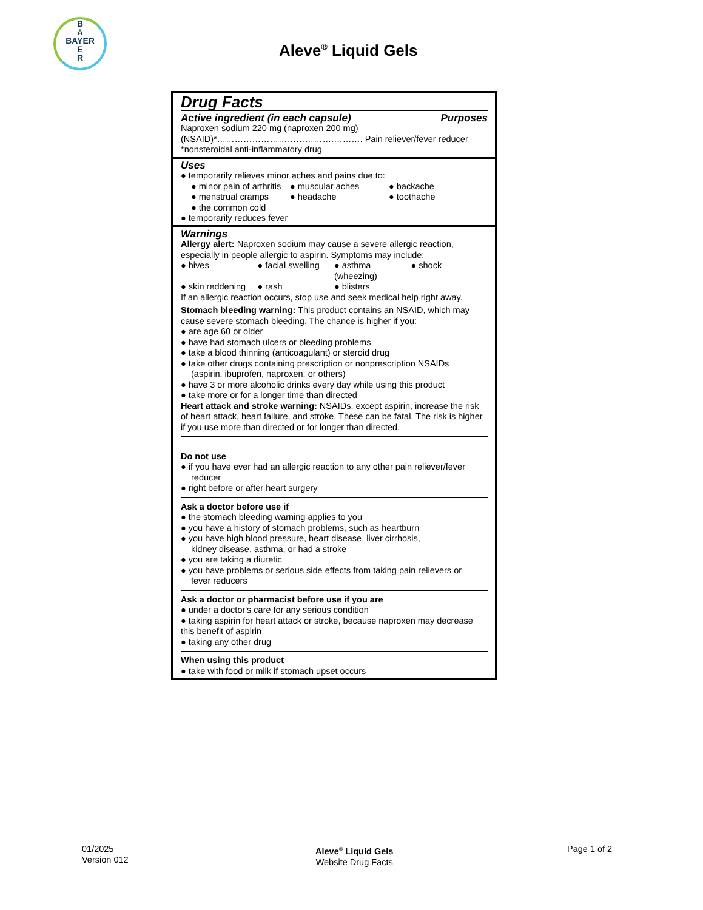B
A
BAYER
E
R
Aleve<sup>®</sup> Liquid Gels
Drug Facts
Active ingredient (in each capsule) Purposes
Naproxen sodium 220 mg (naproxen 200 mg)
(NSAID)*………………………………….………. Pain reliever/fever reducer
*nonsteroidal anti-inflammatory drug
Uses
● temporarily relieves minor aches and pains due to:
● minor pain of arthritis ● muscular aches ● backache
● menstrual cramps ● headache ● toothache
● the common cold
● temporarily reduces fever
Warnings
Allergy alert: Naproxen sodium may cause a severe allergic reaction, especially in people allergic to aspirin. Symptoms may include:
● hives ● facial swelling ● asthma (wheezing) ● shock
● skin reddening ● rash ● blisters
If an allergic reaction occurs, stop use and seek medical help right away.
Stomach bleeding warning: This product contains an NSAID, which may cause severe stomach bleeding. The chance is higher if you:
● are age 60 or older
● have had stomach ulcers or bleeding problems
● take a blood thinning (anticoagulant) or steroid drug
● take other drugs containing prescription or nonprescription NSAIDs
(aspirin, ibuprofen, naproxen, or others)
● have 3 or more alcoholic drinks every day while using this product
● take more or for a longer time than directed
Heart attack and stroke warning: NSAIDs, except aspirin, increase the risk of heart attack, heart failure, and stroke. These can be fatal. The risk is higher if you use more than directed or for longer than directed.
Do not use
● if you have ever had an allergic reaction to any other pain reliever/fever
reducer
● right before or after heart surgery
Ask a doctor before use if
● the stomach bleeding warning applies to you
● you have a history of stomach problems, such as heartburn
● you have high blood pressure, heart disease, liver cirrhosis,
kidney disease, asthma, or had a stroke
● you are taking a diuretic
● you have problems or serious side effects from taking pain relievers or
fever reducers
Ask a doctor or pharmacist before use if you are
● under a doctor's care for any serious condition
● taking aspirin for heart attack or stroke, because naproxen may decrease this benefit of aspirin
● taking any other drug
When using this product
● take with food or milk if stomach upset occurs
01/2025
Version 012
Aleve<sup>®</sup> Liquid Gels
Website Drug Facts
Page 1 of 2